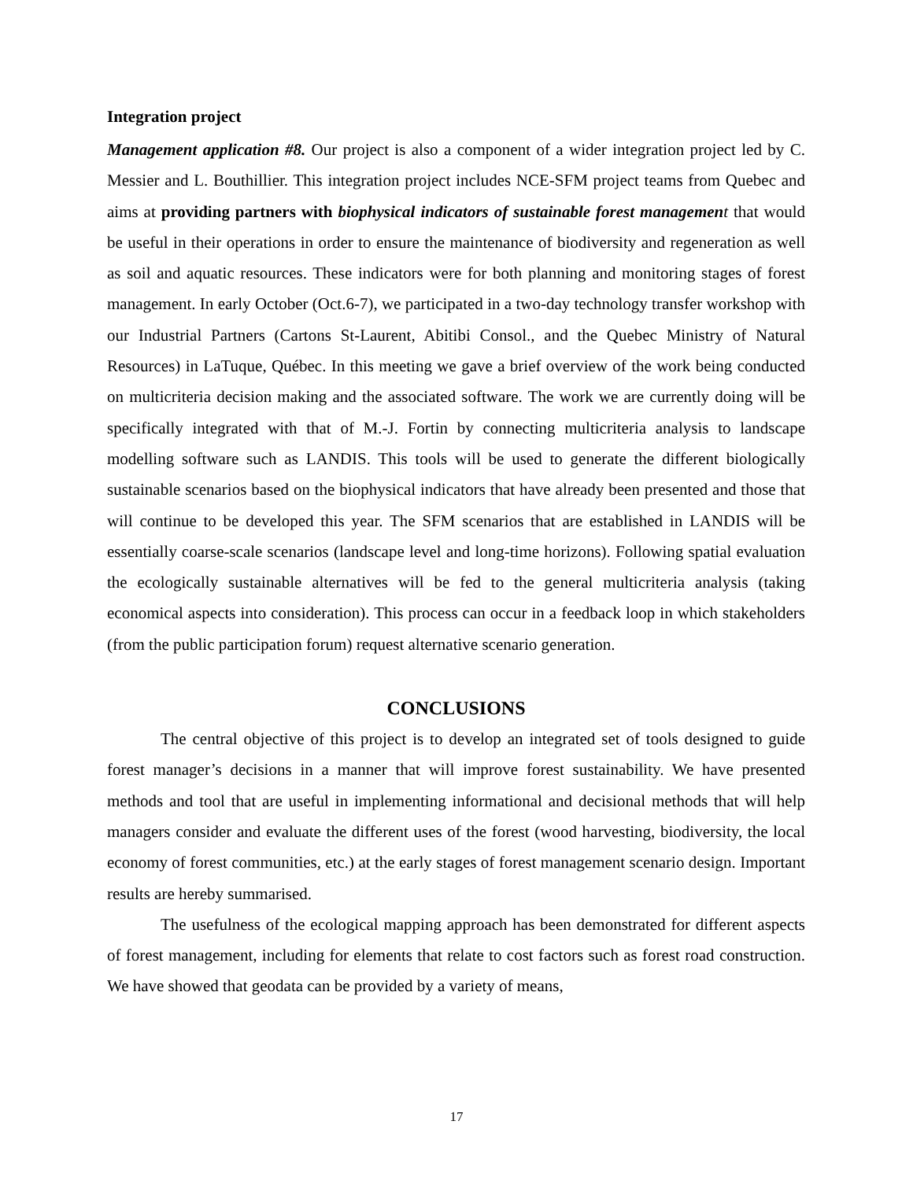Integration project
Management application #8. Our project is also a component of a wider integration project led by C. Messier and L. Bouthillier. This integration project includes NCE-SFM project teams from Quebec and aims at providing partners with biophysical indicators of sustainable forest managemen t that would be useful in their operations in order to ensure the maintenance of biodiversity and regeneration as well as soil and aquatic resources. These indicators were for both planning and monitoring stages of forest management. In early October (Oct.6-7), we participated in a two-day technology transfer workshop with our Industrial Partners (Cartons St-Laurent, Abitibi Consol., and the Quebec Ministry of Natural Resources) in LaTuque, Québec. In this meeting we gave a brief overview of the work being conducted on multicriteria decision making and the associated software. The work we are currently doing will be specifically integrated with that of M.-J. Fortin by connecting multicriteria analysis to landscape modelling software such as LANDIS. This tools will be used to generate the different biologically sustainable scenarios based on the biophysical indicators that have already been presented and those that will continue to be developed this year. The SFM scenarios that are established in LANDIS will be essentially coarse-scale scenarios (landscape level and long-time horizons). Following spatial evaluation the ecologically sustainable alternatives will be fed to the general multicriteria analysis (taking economical aspects into consideration). This process can occur in a feedback loop in which stakeholders (from the public participation forum) request alternative scenario generation.
CONCLUSIONS
The central objective of this project is to develop an integrated set of tools designed to guide forest manager’s decisions in a manner that will improve forest sustainability. We have presented methods and tool that are useful in implementing informational and decisional methods that will help managers consider and evaluate the different uses of the forest (wood harvesting, biodiversity, the local economy of forest communities, etc.) at the early stages of forest management scenario design. Important results are hereby summarised.
The usefulness of the ecological mapping approach has been demonstrated for different aspects of forest management, including for elements that relate to cost factors such as forest road construction. We have showed that geodata can be provided by a variety of means,
17